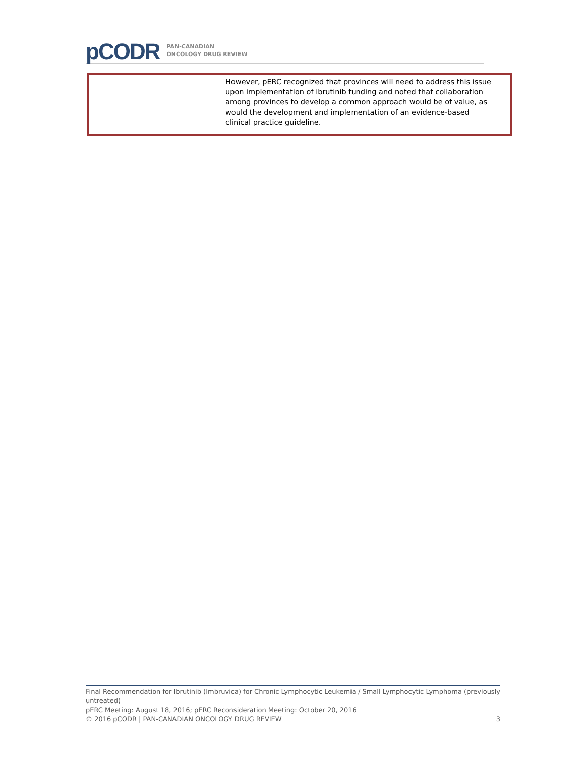pCODR
PAN-CANADIAN
ONCOLOGY DRUG REVIEW
| | However, pERC recognized that provinces will need to address this issue upon implementation of ibrutinib funding and noted that collaboration among provinces to develop a common approach would be of value, as would the development and implementation of an evidence-based clinical practice guideline. |
Final Recommendation for Ibrutinib (Imbruvica) for Chronic Lymphocytic Leukemia / Small Lymphocytic Lymphoma (previously untreated)
pERC Meeting: August 18, 2016; pERC Reconsideration Meeting: October 20, 2016
© 2016 pCODR | PAN-CANADIAN ONCOLOGY DRUG REVIEW 3